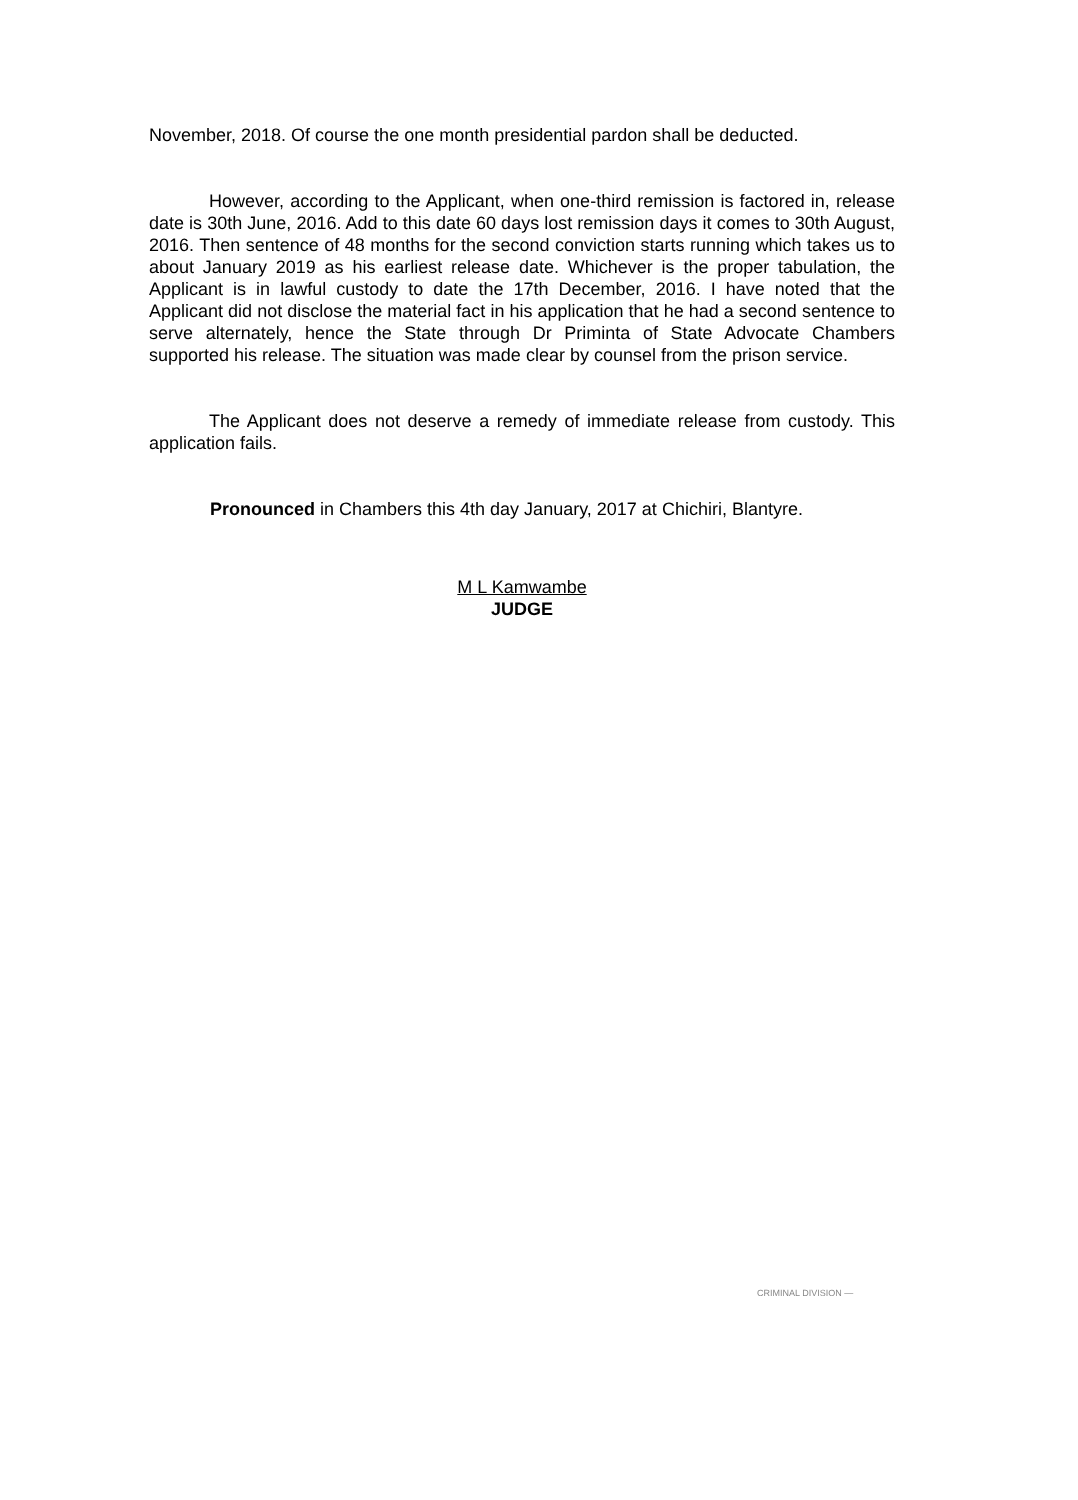November, 2018. Of course the one month presidential pardon shall be deducted.
However, according to the Applicant, when one-third remission is factored in, release date is 30th June, 2016. Add to this date 60 days lost remission days it comes to 30th August, 2016. Then sentence of 48 months for the second conviction starts running which takes us to about January 2019 as his earliest release date. Whichever is the proper tabulation, the Applicant is in lawful custody to date the 17th December, 2016. I have noted that the Applicant did not disclose the material fact in his application that he had a second sentence to serve alternately, hence the State through Dr Priminta of State Advocate Chambers supported his release. The situation was made clear by counsel from the prison service.
The Applicant does not deserve a remedy of immediate release from custody. This application fails.
Pronounced in Chambers this 4th day January, 2017 at Chichiri, Blantyre.
M L Kamwambe
JUDGE
CRIMINAL DIVISION —